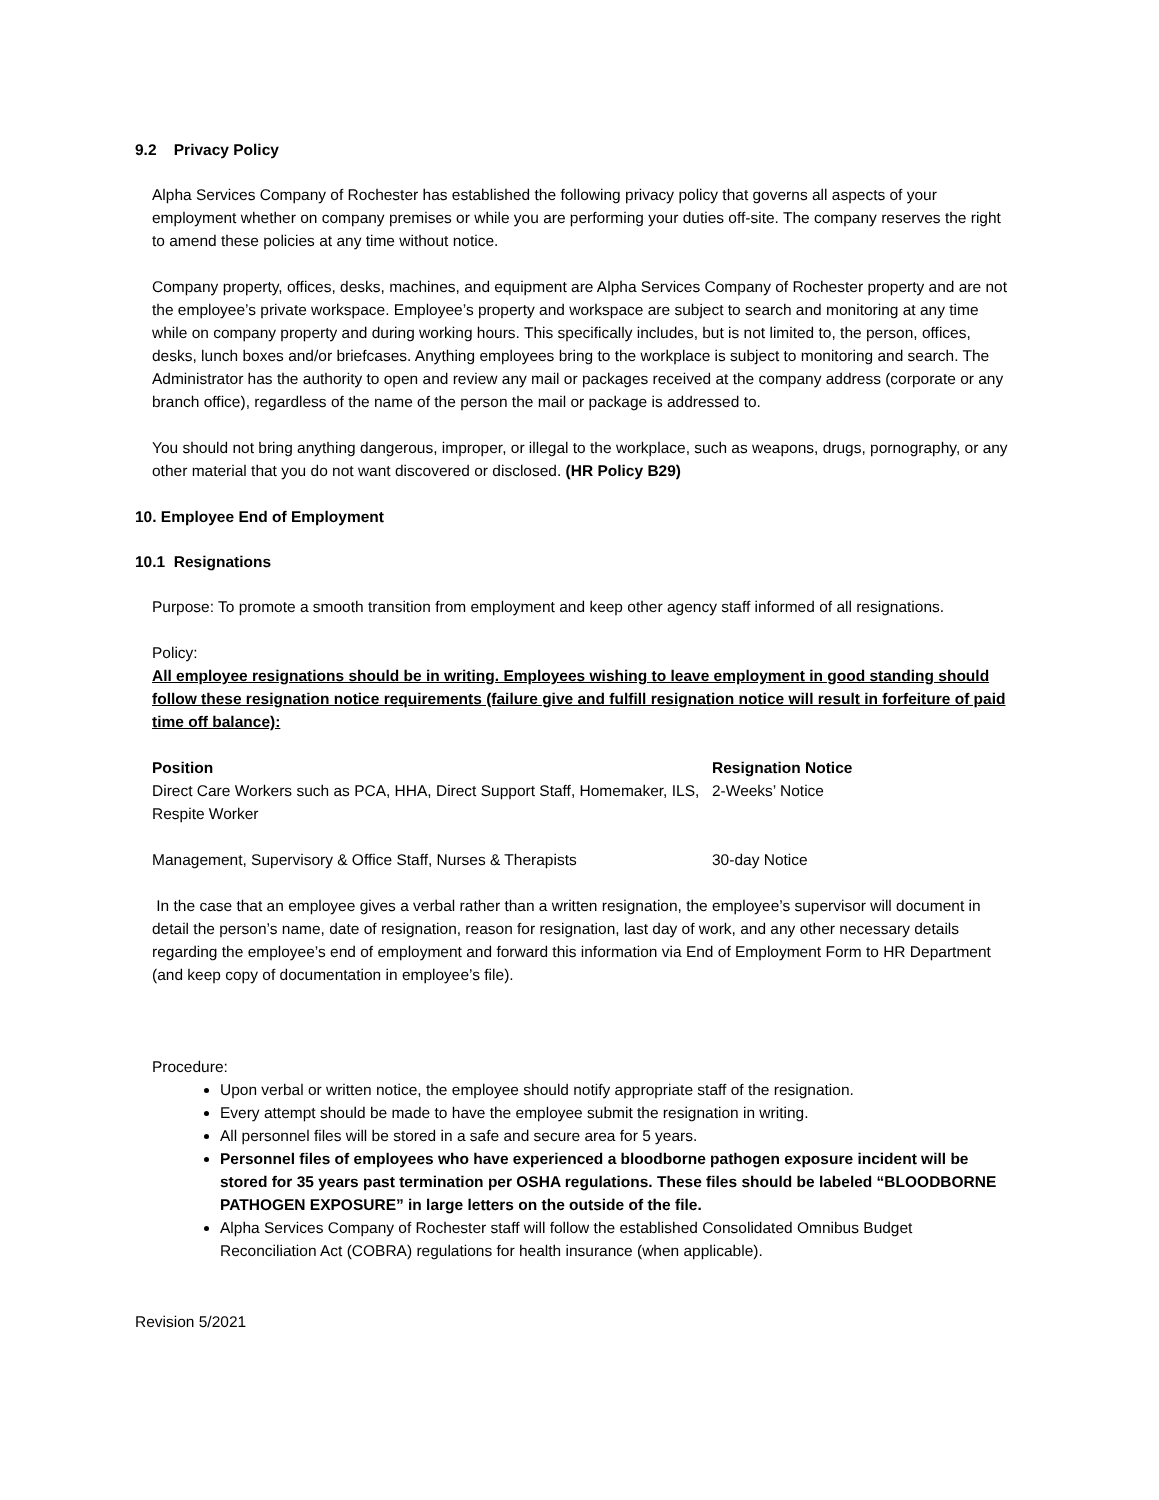9.2 Privacy Policy
Alpha Services Company of Rochester has established the following privacy policy that governs all aspects of your employment whether on company premises or while you are performing your duties off-site. The company reserves the right to amend these policies at any time without notice.
Company property, offices, desks, machines, and equipment are Alpha Services Company of Rochester property and are not the employee’s private workspace. Employee’s property and workspace are subject to search and monitoring at any time while on company property and during working hours. This specifically includes, but is not limited to, the person, offices, desks, lunch boxes and/or briefcases. Anything employees bring to the workplace is subject to monitoring and search. The Administrator has the authority to open and review any mail or packages received at the company address (corporate or any branch office), regardless of the name of the person the mail or package is addressed to.
You should not bring anything dangerous, improper, or illegal to the workplace, such as weapons, drugs, pornography, or any other material that you do not want discovered or disclosed. (HR Policy B29)
10. Employee End of Employment
10.1 Resignations
Purpose: To promote a smooth transition from employment and keep other agency staff informed of all resignations.
Policy:
All employee resignations should be in writing. Employees wishing to leave employment in good standing should follow these resignation notice requirements (failure give and fulfill resignation notice will result in forfeiture of paid time off balance):
| Position | Resignation Notice |
| --- | --- |
| Direct Care Workers such as PCA, HHA, Direct Support Staff, Homemaker, ILS, Respite Worker | 2-Weeks’ Notice |
| Management, Supervisory & Office Staff, Nurses & Therapists | 30-day Notice |
In the case that an employee gives a verbal rather than a written resignation, the employee’s supervisor will document in detail the person’s name, date of resignation, reason for resignation, last day of work, and any other necessary details regarding the employee’s end of employment and forward this information via End of Employment Form to HR Department (and keep copy of documentation in employee’s file).
Procedure:
Upon verbal or written notice, the employee should notify appropriate staff of the resignation.
Every attempt should be made to have the employee submit the resignation in writing.
All personnel files will be stored in a safe and secure area for 5 years.
Personnel files of employees who have experienced a bloodborne pathogen exposure incident will be stored for 35 years past termination per OSHA regulations. These files should be labeled “BLOODBORNE PATHOGEN EXPOSURE” in large letters on the outside of the file.
Alpha Services Company of Rochester staff will follow the established Consolidated Omnibus Budget Reconciliation Act (COBRA) regulations for health insurance (when applicable).
Revision 5/2021